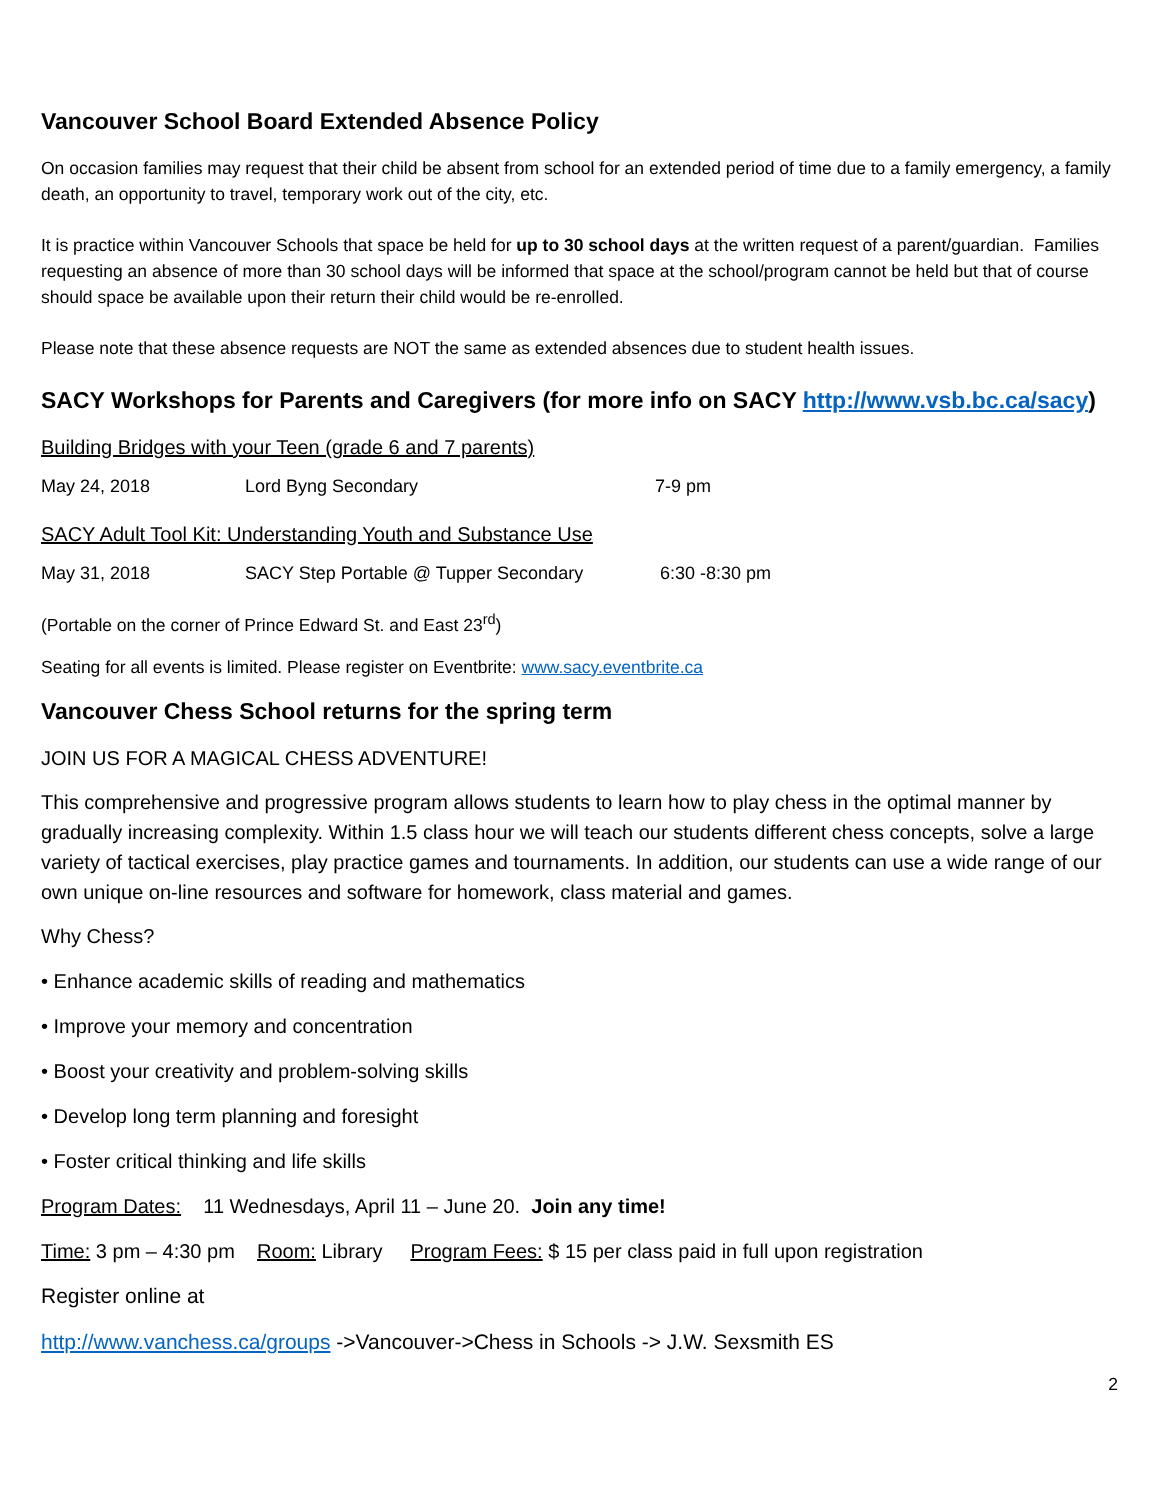Vancouver School Board Extended Absence Policy
On occasion families may request that their child be absent from school for an extended period of time due to a family emergency, a family death, an opportunity to travel, temporary work out of the city, etc.
It is practice within Vancouver Schools that space be held for up to 30 school days at the written request of a parent/guardian. Families requesting an absence of more than 30 school days will be informed that space at the school/program cannot be held but that of course should space be available upon their return their child would be re-enrolled.
Please note that these absence requests are NOT the same as extended absences due to student health issues.
SACY Workshops for Parents and Caregivers (for more info on SACY http://www.vsb.bc.ca/sacy)
Building Bridges with your Teen (grade 6 and 7 parents)
May 24, 2018 Lord Byng Secondary 7-9 pm
SACY Adult Tool Kit: Understanding Youth and Substance Use
May 31, 2018 SACY Step Portable @ Tupper Secondary 6:30 -8:30 pm
(Portable on the corner of Prince Edward St. and East 23<sup>rd</sup>)
Seating for all events is limited. Please register on Eventbrite: www.sacy.eventbrite.ca
Vancouver Chess School returns for the spring term
JOIN US FOR A MAGICAL CHESS ADVENTURE!
This comprehensive and progressive program allows students to learn how to play chess in the optimal manner by gradually increasing complexity. Within 1.5 class hour we will teach our students different chess concepts, solve a large variety of tactical exercises, play practice games and tournaments. In addition, our students can use a wide range of our own unique on-line resources and software for homework, class material and games.
Why Chess?
• Enhance academic skills of reading and mathematics
• Improve your memory and concentration
• Boost your creativity and problem-solving skills
• Develop long term planning and foresight
• Foster critical thinking and life skills
Program Dates: 11 Wednesdays, April 11 – June 20. Join any time!
Time: 3 pm – 4:30 pm Room: Library Program Fees: $ 15 per class paid in full upon registration
Register online at
http://www.vanchess.ca/groups ->Vancouver->Chess in Schools -> J.W. Sexsmith ES
2